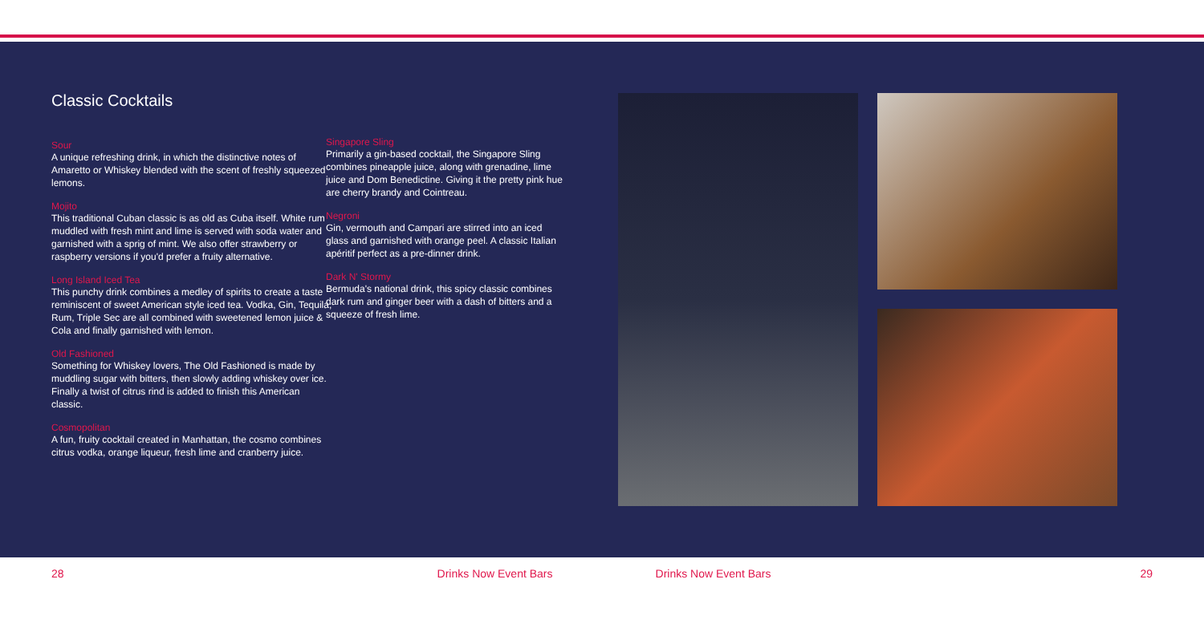Classic Cocktails
Sour
A unique refreshing drink, in which the distinctive notes of Amaretto or Whiskey blended with the scent of freshly squeezed lemons.
Mojito
This traditional Cuban classic is as old as Cuba itself. White rum muddled with fresh mint and lime is served with soda water and garnished with a sprig of mint. We also offer strawberry or raspberry versions if you'd prefer a fruity alternative.
Long Island Iced Tea
This punchy drink combines a medley of spirits to create a taste reminiscent of sweet American style iced tea. Vodka, Gin, Tequila, Rum, Triple Sec are all combined with sweetened lemon juice & Cola and finally garnished with lemon.
Old Fashioned
Something for Whiskey lovers, The Old Fashioned is made by muddling sugar with bitters, then slowly adding whiskey over ice. Finally a twist of citrus rind is added to finish this American classic.
Cosmopolitan
A fun, fruity cocktail created in Manhattan, the cosmo combines citrus vodka, orange liqueur, fresh lime and cranberry juice.
Singapore Sling
Primarily a gin-based cocktail, the Singapore Sling combines pineapple juice, along with grenadine, lime juice and Dom Benedictine. Giving it the pretty pink hue are cherry brandy and Cointreau.
Negroni
Gin, vermouth and Campari are stirred into an iced glass and garnished with orange peel. A classic Italian apéritif perfect as a pre-dinner drink.
Dark N' Stormy
Bermuda's national drink, this spicy classic combines dark rum and ginger beer with a dash of bitters and a squeeze of fresh lime.
28 Drinks Now Event Bars Drinks Now Event Bars 29